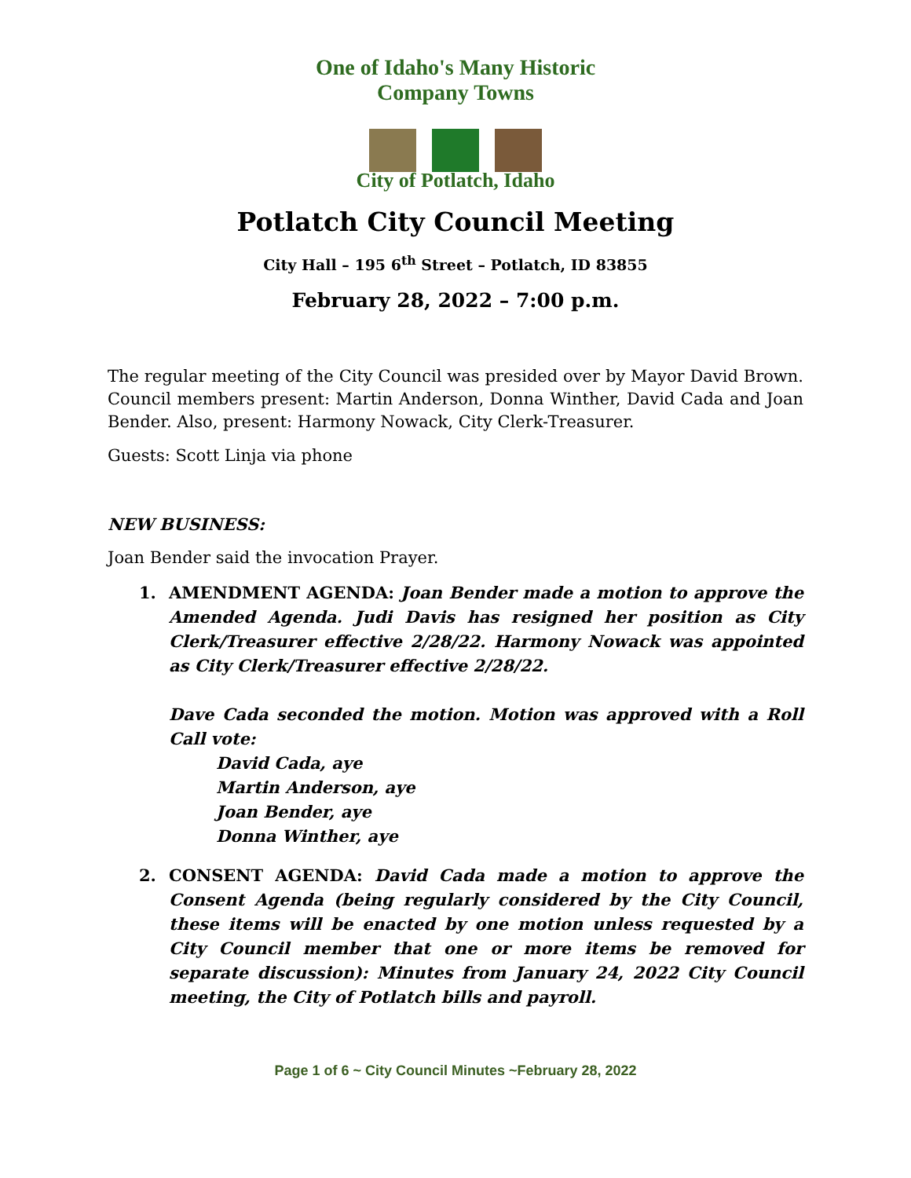One of Idaho's Many Historic Company Towns
City of Potlatch, Idaho
Potlatch City Council Meeting
City Hall – 195 6<sup>th</sup> Street – Potlatch, ID 83855
February 28, 2022 – 7:00 p.m.
The regular meeting of the City Council was presided over by Mayor David Brown. Council members present: Martin Anderson, Donna Winther, David Cada and Joan Bender. Also, present: Harmony Nowack, City Clerk-Treasurer.
Guests: Scott Linja via phone
NEW BUSINESS:
Joan Bender said the invocation Prayer.
1. AMENDMENT AGENDA: Joan Bender made a motion to approve the Amended Agenda. Judi Davis has resigned her position as City Clerk/Treasurer effective 2/28/22. Harmony Nowack was appointed as City Clerk/Treasurer effective 2/28/22.
Dave Cada seconded the motion. Motion was approved with a Roll Call vote:
David Cada, aye
Martin Anderson, aye
Joan Bender, aye
Donna Winther, aye
2. CONSENT AGENDA: David Cada made a motion to approve the Consent Agenda (being regularly considered by the City Council, these items will be enacted by one motion unless requested by a City Council member that one or more items be removed for separate discussion): Minutes from January 24, 2022 City Council meeting, the City of Potlatch bills and payroll.
Page 1 of 6 ~ City Council Minutes ~February 28, 2022